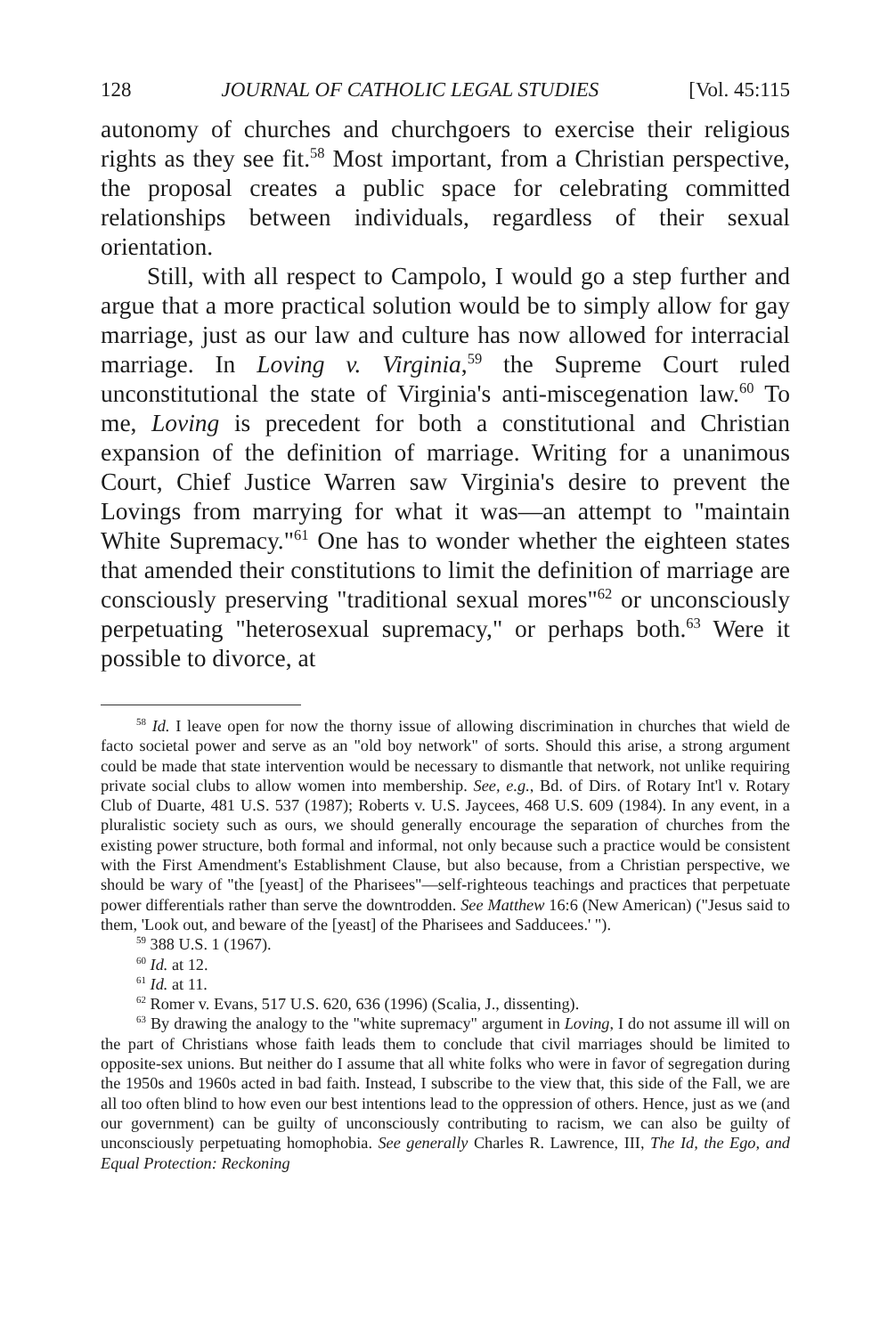128 JOURNAL OF CATHOLIC LEGAL STUDIES [Vol. 45:115
autonomy of churches and churchgoers to exercise their religious rights as they see fit.<sup>58</sup> Most important, from a Christian perspective, the proposal creates a public space for celebrating committed relationships between individuals, regardless of their sexual orientation.
Still, with all respect to Campolo, I would go a step further and argue that a more practical solution would be to simply allow for gay marriage, just as our law and culture has now allowed for interracial marriage. In Loving v. Virginia,<sup>59</sup> the Supreme Court ruled unconstitutional the state of Virginia's anti-miscegenation law.<sup>60</sup> To me, Loving is precedent for both a constitutional and Christian expansion of the definition of marriage. Writing for a unanimous Court, Chief Justice Warren saw Virginia's desire to prevent the Lovings from marrying for what it was—an attempt to "maintain White Supremacy."<sup>61</sup> One has to wonder whether the eighteen states that amended their constitutions to limit the definition of marriage are consciously preserving "traditional sexual mores"<sup>62</sup> or unconsciously perpetuating "heterosexual supremacy," or perhaps both.<sup>63</sup> Were it possible to divorce, at
<sup>58</sup> Id. I leave open for now the thorny issue of allowing discrimination in churches that wield de facto societal power and serve as an "old boy network" of sorts. Should this arise, a strong argument could be made that state intervention would be necessary to dismantle that network, not unlike requiring private social clubs to allow women into membership. See, e.g., Bd. of Dirs. of Rotary Int'l v. Rotary Club of Duarte, 481 U.S. 537 (1987); Roberts v. U.S. Jaycees, 468 U.S. 609 (1984). In any event, in a pluralistic society such as ours, we should generally encourage the separation of churches from the existing power structure, both formal and informal, not only because such a practice would be consistent with the First Amendment's Establishment Clause, but also because, from a Christian perspective, we should be wary of "the [yeast] of the Pharisees"—self-righteous teachings and practices that perpetuate power differentials rather than serve the downtrodden. See Matthew 16:6 (New American) ("Jesus said to them, 'Look out, and beware of the [yeast] of the Pharisees and Sadducees.' ").
<sup>59</sup> 388 U.S. 1 (1967).
<sup>60</sup> Id. at 12.
<sup>61</sup> Id. at 11.
<sup>62</sup> Romer v. Evans, 517 U.S. 620, 636 (1996) (Scalia, J., dissenting).
<sup>63</sup> By drawing the analogy to the "white supremacy" argument in Loving, I do not assume ill will on the part of Christians whose faith leads them to conclude that civil marriages should be limited to opposite-sex unions. But neither do I assume that all white folks who were in favor of segregation during the 1950s and 1960s acted in bad faith. Instead, I subscribe to the view that, this side of the Fall, we are all too often blind to how even our best intentions lead to the oppression of others. Hence, just as we (and our government) can be guilty of unconsciously contributing to racism, we can also be guilty of unconsciously perpetuating homophobia. See generally Charles R. Lawrence, III, The Id, the Ego, and Equal Protection: Reckoning